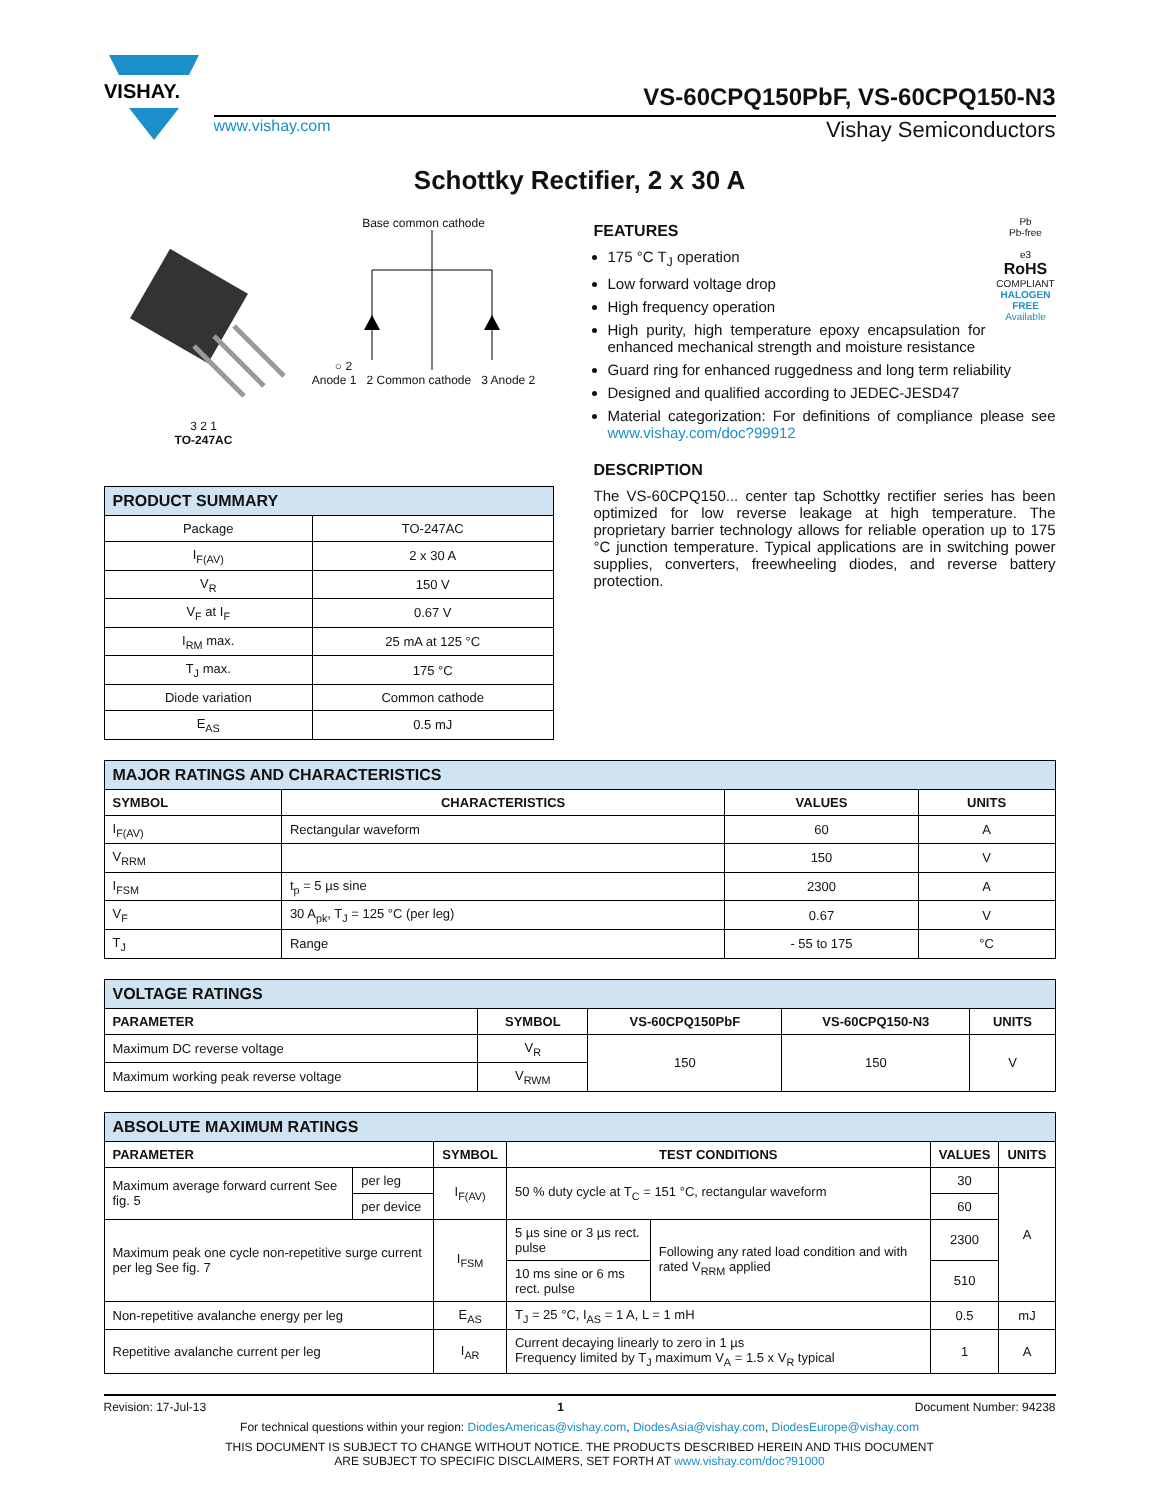VISHAY.
VS-60CPQ150PbF, VS-60CPQ150-N3
www.vishay.com Vishay Semiconductors
Schottky Rectifier, 2 x 30 A
3 2 1
TO-247AC
Base common cathode
○ 2
Anode 1 2 Common cathode 3 Anode 2
| PRODUCT SUMMARY | |
| --- | --- |
| Package | TO-247AC |
| I<sub>F(AV)</sub> | 2 x 30 A |
| V<sub>R</sub> | 150 V |
| V<sub>F</sub> at I<sub>F</sub> | 0.67 V |
| I<sub>RM</sub> max. | 25 mA at 125 °C |
| T<sub>J</sub> max. | 175 °C |
| Diode variation | Common cathode |
| E<sub>AS</sub> | 0.5 mJ |
Pb
Pb-free
e3
RoHS
COMPLIANT
HALOGEN FREE
Available
FEATURES
175 °C T<sub>J</sub> operation
Low forward voltage drop
High frequency operation
High purity, high temperature epoxy encapsulation for enhanced mechanical strength and moisture resistance
Guard ring for enhanced ruggedness and long term reliability
Designed and qualified according to JEDEC-JESD47
Material categorization: For definitions of compliance please see www.vishay.com/doc?99912
DESCRIPTION
The VS-60CPQ150... center tap Schottky rectifier series has been optimized for low reverse leakage at high temperature. The proprietary barrier technology allows for reliable operation up to 175 °C junction temperature. Typical applications are in switching power supplies, converters, freewheeling diodes, and reverse battery protection.
| MAJOR RATINGS AND CHARACTERISTICS | | | |
| --- | --- | --- | --- |
| SYMBOL | CHARACTERISTICS | VALUES | UNITS |
| I<sub>F(AV)</sub> | Rectangular waveform | 60 | A |
| V<sub>RRM</sub> | | 150 | V |
| I<sub>FSM</sub> | t<sub>p</sub> = 5 µs sine | 2300 | A |
| V<sub>F</sub> | 30 A<sub>pk</sub>, T<sub>J</sub> = 125 °C (per leg) | 0.67 | V |
| T<sub>J</sub> | Range | - 55 to 175 | °C |
| VOLTAGE RATINGS | | | | |
| --- | --- | --- | --- | --- |
| PARAMETER | SYMBOL | VS-60CPQ150PbF | VS-60CPQ150-N3 | UNITS |
| Maximum DC reverse voltage | V<sub>R</sub> | 150 | 150 | V |
| Maximum working peak reverse voltage | V<sub>RWM</sub> | | | |
| ABSOLUTE MAXIMUM RATINGS | | | | | | |
| --- | --- | --- | --- | --- | --- | --- |
| PARAMETER | | SYMBOL | TEST CONDITIONS | | VALUES | UNITS |
| Maximum average forward current See fig. 5 | per leg | I<sub>F(AV)</sub> | 50 % duty cycle at T<sub>C</sub> = 151 °C, rectangular waveform | | 30 | A |
| | per device | | | | 60 | |
| Maximum peak one cycle non-repetitive surge current per leg See fig. 7 | | I<sub>FSM</sub> | 5 µs sine or 3 µs rect. pulse | Following any rated load condition and with rated V<sub>RRM</sub> applied | 2300 | |
| | | | 10 ms sine or 6 ms rect. pulse | | 510 | |
| Non-repetitive avalanche energy per leg | | E<sub>AS</sub> | T<sub>J</sub> = 25 °C, I<sub>AS</sub> = 1 A, L = 1 mH | | 0.5 | mJ |
| Repetitive avalanche current per leg | | I<sub>AR</sub> | Current decaying linearly to zero in 1 µs Frequency limited by T<sub>J</sub> maximum V<sub>A</sub> = 1.5 x V<sub>R</sub> typical | | 1 | A |
Revision: 17-Jul-13 1 Document Number: 94238
For technical questions within your region: DiodesAmericas@vishay.com, DiodesAsia@vishay.com, DiodesEurope@vishay.com
THIS DOCUMENT IS SUBJECT TO CHANGE WITHOUT NOTICE. THE PRODUCTS DESCRIBED HEREIN AND THIS DOCUMENT
ARE SUBJECT TO SPECIFIC DISCLAIMERS, SET FORTH AT www.vishay.com/doc?91000